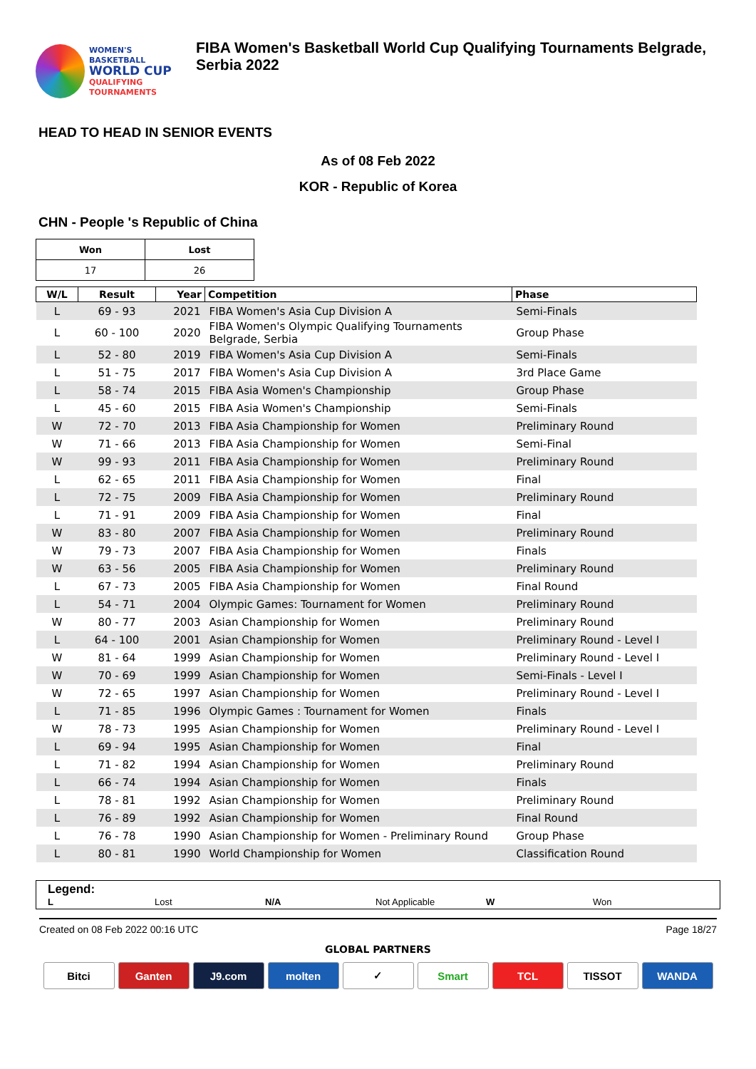WOMEN'S BASKETBALL
WORLD CUP
QUALIFYING
TOURNAMENTS
FIBA Women's Basketball World Cup Qualifying Tournaments Belgrade, Serbia 2022
HEAD TO HEAD IN SENIOR EVENTS
As of 08 Feb 2022
KOR - Republic of Korea
CHN - People 's Republic of China
| Won | Lost |
| --- | --- |
| 17 | 26 |
| W/L | Result | Year | Competition | Phase |
| --- | --- | --- | --- | --- |
| L | 69 - 93 | 2021 | FIBA Women's Asia Cup Division A | Semi-Finals |
| L | 60 - 100 | 2020 | FIBA Women's Olympic Qualifying Tournaments Belgrade, Serbia | Group Phase |
| L | 52 - 80 | 2019 | FIBA Women's Asia Cup Division A | Semi-Finals |
| L | 51 - 75 | 2017 | FIBA Women's Asia Cup Division A | 3rd Place Game |
| L | 58 - 74 | 2015 | FIBA Asia Women's Championship | Group Phase |
| L | 45 - 60 | 2015 | FIBA Asia Women's Championship | Semi-Finals |
| W | 72 - 70 | 2013 | FIBA Asia Championship for Women | Preliminary Round |
| W | 71 - 66 | 2013 | FIBA Asia Championship for Women | Semi-Final |
| W | 99 - 93 | 2011 | FIBA Asia Championship for Women | Preliminary Round |
| L | 62 - 65 | 2011 | FIBA Asia Championship for Women | Final |
| L | 72 - 75 | 2009 | FIBA Asia Championship for Women | Preliminary Round |
| L | 71 - 91 | 2009 | FIBA Asia Championship for Women | Final |
| W | 83 - 80 | 2007 | FIBA Asia Championship for Women | Preliminary Round |
| W | 79 - 73 | 2007 | FIBA Asia Championship for Women | Finals |
| W | 63 - 56 | 2005 | FIBA Asia Championship for Women | Preliminary Round |
| L | 67 - 73 | 2005 | FIBA Asia Championship for Women | Final Round |
| L | 54 - 71 | 2004 | Olympic Games: Tournament for Women | Preliminary Round |
| W | 80 - 77 | 2003 | Asian Championship for Women | Preliminary Round |
| L | 64 - 100 | 2001 | Asian Championship for Women | Preliminary Round - Level I |
| W | 81 - 64 | 1999 | Asian Championship for Women | Preliminary Round - Level I |
| W | 70 - 69 | 1999 | Asian Championship for Women | Semi-Finals - Level I |
| W | 72 - 65 | 1997 | Asian Championship for Women | Preliminary Round - Level I |
| L | 71 - 85 | 1996 | Olympic Games : Tournament for Women | Finals |
| W | 78 - 73 | 1995 | Asian Championship for Women | Preliminary Round - Level I |
| L | 69 - 94 | 1995 | Asian Championship for Women | Final |
| L | 71 - 82 | 1994 | Asian Championship for Women | Preliminary Round |
| L | 66 - 74 | 1994 | Asian Championship for Women | Finals |
| L | 78 - 81 | 1992 | Asian Championship for Women | Preliminary Round |
| L | 76 - 89 | 1992 | Asian Championship for Women | Final Round |
| L | 76 - 78 | 1990 | Asian Championship for Women - Preliminary Round | Group Phase |
| L | 80 - 81 | 1990 | World Championship for Women | Classification Round |
Legend:
L Lost N/A Not Applicable W Won
Created on 08 Feb 2022 00:16 UTC Page 18/27
GLOBAL PARTNERS
Bitci Ganten J9.com molten ✓ Smart TCL TISSOT WANDA